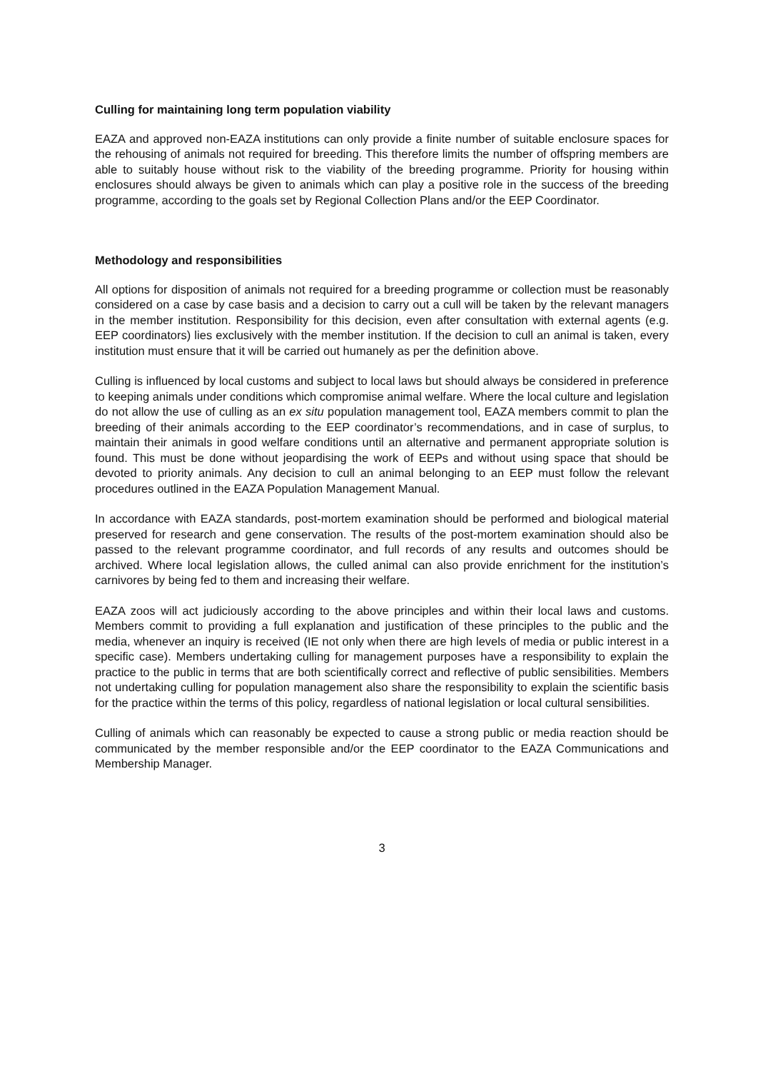Culling for maintaining long term population viability
EAZA and approved non-EAZA institutions can only provide a finite number of suitable enclosure spaces for the rehousing of animals not required for breeding. This therefore limits the number of offspring members are able to suitably house without risk to the viability of the breeding programme. Priority for housing within enclosures should always be given to animals which can play a positive role in the success of the breeding programme, according to the goals set by Regional Collection Plans and/or the EEP Coordinator.
Methodology and responsibilities
All options for disposition of animals not required for a breeding programme or collection must be reasonably considered on a case by case basis and a decision to carry out a cull will be taken by the relevant managers in the member institution. Responsibility for this decision, even after consultation with external agents (e.g. EEP coordinators) lies exclusively with the member institution. If the decision to cull an animal is taken, every institution must ensure that it will be carried out humanely as per the definition above.
Culling is influenced by local customs and subject to local laws but should always be considered in preference to keeping animals under conditions which compromise animal welfare. Where the local culture and legislation do not allow the use of culling as an ex situ population management tool, EAZA members commit to plan the breeding of their animals according to the EEP coordinator’s recommendations, and in case of surplus, to maintain their animals in good welfare conditions until an alternative and permanent appropriate solution is found. This must be done without jeopardising the work of EEPs and without using space that should be devoted to priority animals. Any decision to cull an animal belonging to an EEP must follow the relevant procedures outlined in the EAZA Population Management Manual.
In accordance with EAZA standards, post-mortem examination should be performed and biological material preserved for research and gene conservation. The results of the post-mortem examination should also be passed to the relevant programme coordinator, and full records of any results and outcomes should be archived. Where local legislation allows, the culled animal can also provide enrichment for the institution’s carnivores by being fed to them and increasing their welfare.
EAZA zoos will act judiciously according to the above principles and within their local laws and customs. Members commit to providing a full explanation and justification of these principles to the public and the media, whenever an inquiry is received (IE not only when there are high levels of media or public interest in a specific case). Members undertaking culling for management purposes have a responsibility to explain the practice to the public in terms that are both scientifically correct and reflective of public sensibilities. Members not undertaking culling for population management also share the responsibility to explain the scientific basis for the practice within the terms of this policy, regardless of national legislation or local cultural sensibilities.
Culling of animals which can reasonably be expected to cause a strong public or media reaction should be communicated by the member responsible and/or the EEP coordinator to the EAZA Communications and Membership Manager.
3